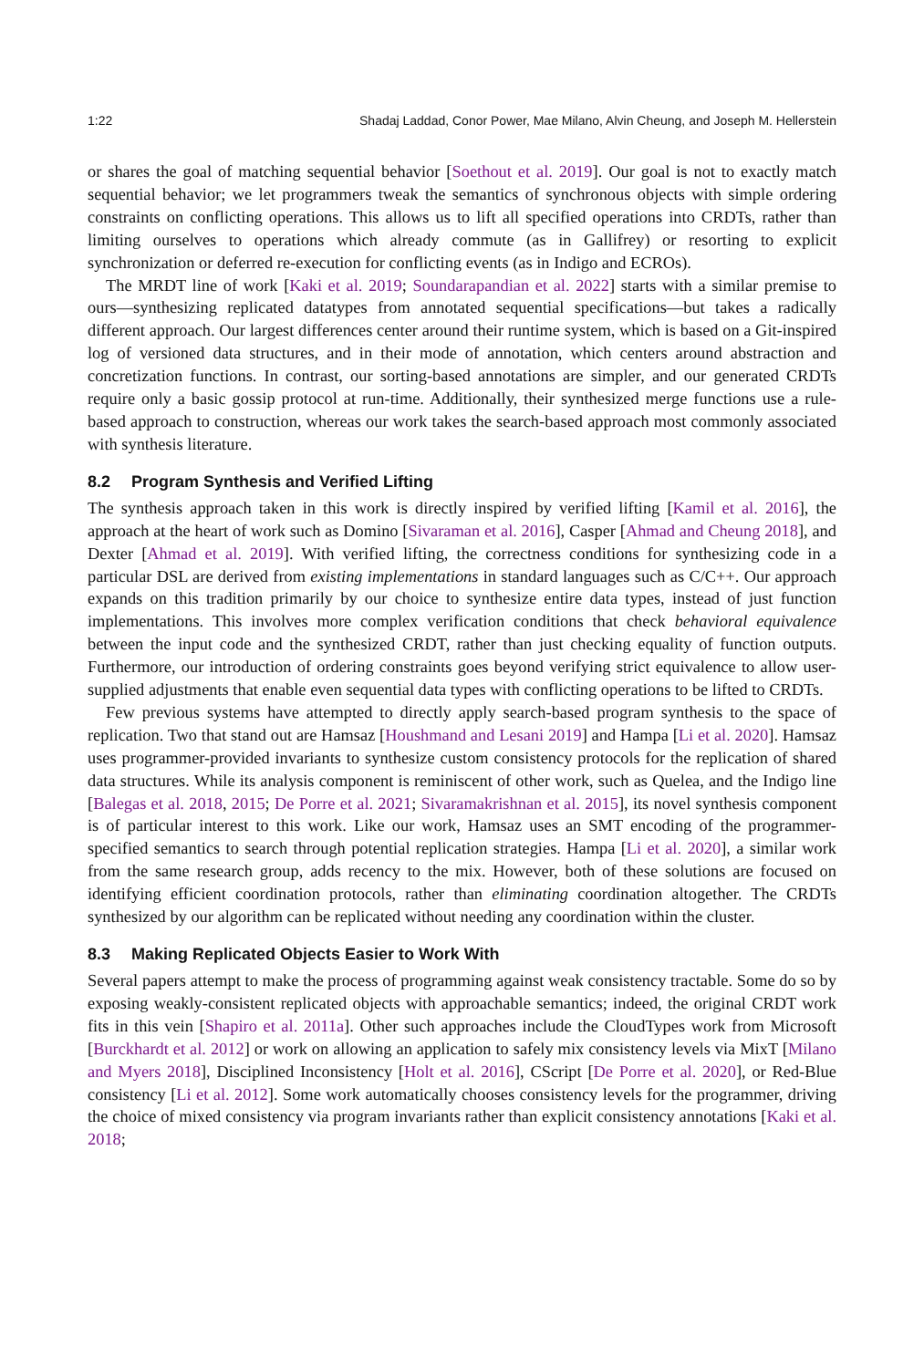1:22 Shadaj Laddad, Conor Power, Mae Milano, Alvin Cheung, and Joseph M. Hellerstein
or shares the goal of matching sequential behavior [Soethout et al. 2019]. Our goal is not to exactly match sequential behavior; we let programmers tweak the semantics of synchronous objects with simple ordering constraints on conflicting operations. This allows us to lift all specified operations into CRDTs, rather than limiting ourselves to operations which already commute (as in Gallifrey) or resorting to explicit synchronization or deferred re-execution for conflicting events (as in Indigo and ECROs).
The MRDT line of work [Kaki et al. 2019; Soundarapandian et al. 2022] starts with a similar premise to ours—synthesizing replicated datatypes from annotated sequential specifications—but takes a radically different approach. Our largest differences center around their runtime system, which is based on a Git-inspired log of versioned data structures, and in their mode of annotation, which centers around abstraction and concretization functions. In contrast, our sorting-based annotations are simpler, and our generated CRDTs require only a basic gossip protocol at run-time. Additionally, their synthesized merge functions use a rule-based approach to construction, whereas our work takes the search-based approach most commonly associated with synthesis literature.
8.2 Program Synthesis and Verified Lifting
The synthesis approach taken in this work is directly inspired by verified lifting [Kamil et al. 2016], the approach at the heart of work such as Domino [Sivaraman et al. 2016], Casper [Ahmad and Cheung 2018], and Dexter [Ahmad et al. 2019]. With verified lifting, the correctness conditions for synthesizing code in a particular DSL are derived from existing implementations in standard languages such as C/C++. Our approach expands on this tradition primarily by our choice to synthesize entire data types, instead of just function implementations. This involves more complex verification conditions that check behavioral equivalence between the input code and the synthesized CRDT, rather than just checking equality of function outputs. Furthermore, our introduction of ordering constraints goes beyond verifying strict equivalence to allow user-supplied adjustments that enable even sequential data types with conflicting operations to be lifted to CRDTs.
Few previous systems have attempted to directly apply search-based program synthesis to the space of replication. Two that stand out are Hamsaz [Houshmand and Lesani 2019] and Hampa [Li et al. 2020]. Hamsaz uses programmer-provided invariants to synthesize custom consistency protocols for the replication of shared data structures. While its analysis component is reminiscent of other work, such as Quelea, and the Indigo line [Balegas et al. 2018, 2015; De Porre et al. 2021; Sivaramakrishnan et al. 2015], its novel synthesis component is of particular interest to this work. Like our work, Hamsaz uses an SMT encoding of the programmer-specified semantics to search through potential replication strategies. Hampa [Li et al. 2020], a similar work from the same research group, adds recency to the mix. However, both of these solutions are focused on identifying efficient coordination protocols, rather than eliminating coordination altogether. The CRDTs synthesized by our algorithm can be replicated without needing any coordination within the cluster.
8.3 Making Replicated Objects Easier to Work With
Several papers attempt to make the process of programming against weak consistency tractable. Some do so by exposing weakly-consistent replicated objects with approachable semantics; indeed, the original CRDT work fits in this vein [Shapiro et al. 2011a]. Other such approaches include the CloudTypes work from Microsoft [Burckhardt et al. 2012] or work on allowing an application to safely mix consistency levels via MixT [Milano and Myers 2018], Disciplined Inconsistency [Holt et al. 2016], CScript [De Porre et al. 2020], or Red-Blue consistency [Li et al. 2012]. Some work automatically chooses consistency levels for the programmer, driving the choice of mixed consistency via program invariants rather than explicit consistency annotations [Kaki et al. 2018;